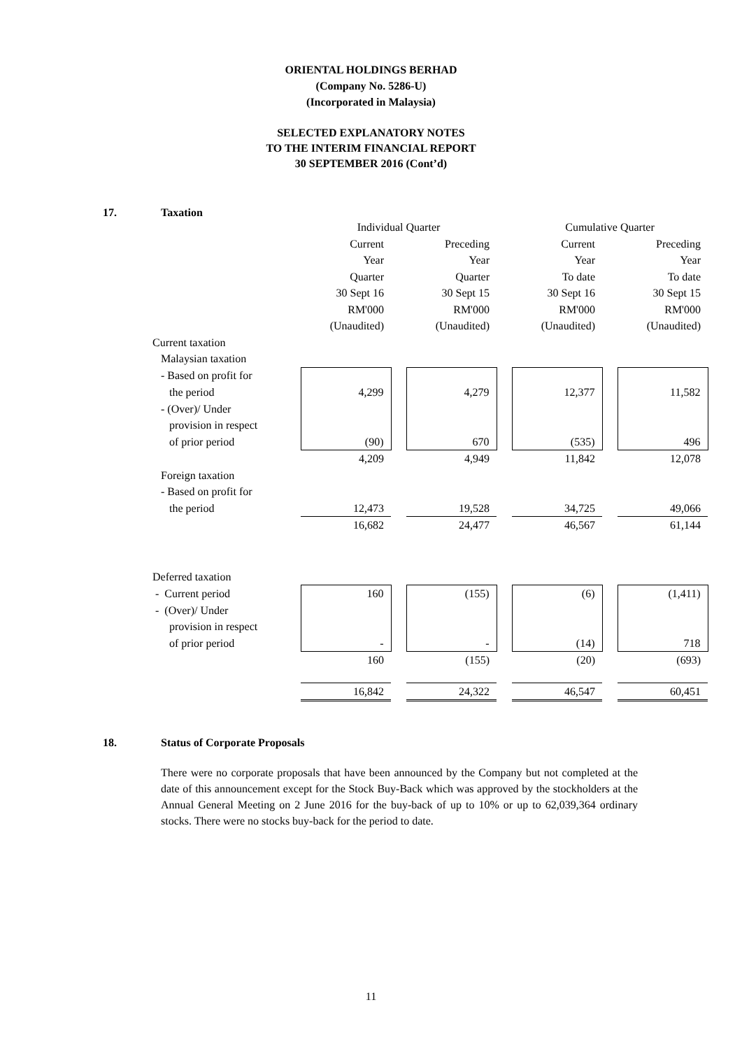ORIENTAL HOLDINGS BERHAD
(Company No. 5286-U)
(Incorporated in Malaysia)
SELECTED EXPLANATORY NOTES
TO THE INTERIM FINANCIAL REPORT
30 SEPTEMBER 2016 (Cont’d)
17. Taxation
| | Individual Quarter | | | | Cumulative Quarter | | |
| | Current | | Preceding | | Current | | Preceding |
| | Year | | Year | | Year | | Year |
| | Quarter | | Quarter | | To date | | To date |
| | 30 Sept 16 | | 30 Sept 15 | | 30 Sept 16 | | 30 Sept 15 |
| | RM'000 | | RM'000 | | RM'000 | | RM'000 |
| | (Unaudited) | | (Unaudited) | | (Unaudited) | | (Unaudited) |
| Current taxation | | | | | | | |
| Malaysian taxation | | | | | | | |
| - Based on profit for | | | | | | | |
| the period | 4,299 | | 4,279 | | 12,377 | | 11,582 |
| - (Over)/ Under | | | | | | | |
| provision in respect | | | | | | | |
| of prior period | (90) | | 670 | | (535) | | 496 |
| | 4,209 | | 4,949 | | 11,842 | | 12,078 |
| Foreign taxation | | | | | | | |
| - Based on profit for | | | | | | | |
| the period | 12,473 | | 19,528 | | 34,725 | | 49,066 |
| | 16,682 | | 24,477 | | 46,567 | | 61,144 |
| Deferred taxation | | | | | | | |
| - Current period | 160 | | (155) | | (6) | | (1,411) |
| - (Over)/ Under | | | | | | | |
| provision in respect | | | | | | | |
| of prior period | - | | - | | (14) | | 718 |
| | 160 | | (155) | | (20) | | (693) |
| | 16,842 | | 24,322 | | 46,547 | | 60,451 |
18. Status of Corporate Proposals
There were no corporate proposals that have been announced by the Company but not completed at the date of this announcement except for the Stock Buy-Back which was approved by the stockholders at the Annual General Meeting on 2 June 2016 for the buy-back of up to 10% or up to 62,039,364 ordinary stocks. There were no stocks buy-back for the period to date.
11